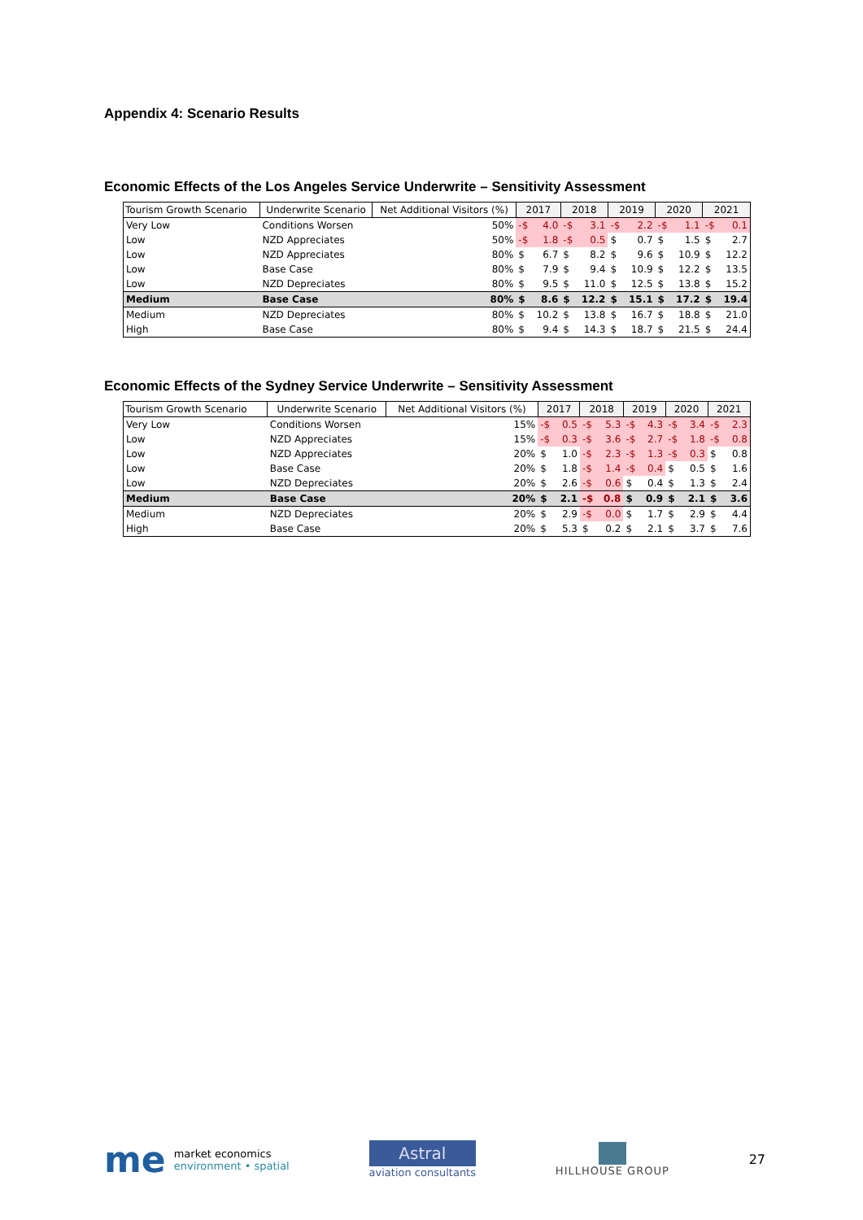Appendix 4: Scenario Results
Economic Effects of the Los Angeles Service Underwrite – Sensitivity Assessment
| Tourism Growth Scenario | Underwrite Scenario | Net Additional Visitors (%) | 2017 | | 2018 | | 2019 | | 2020 | | 2021 | |
| --- | --- | --- | --- | --- | --- | --- | --- | --- | --- | --- | --- | --- |
| Very Low | Conditions Worsen | 50% | -$ | 4.0 | -$ | 3.1 | -$ | 2.2 | -$ | 1.1 | -$ | 0.1 |
| Low | NZD Appreciates | 50% | -$ | 1.8 | -$ | 0.5 | $ | 0.7 | $ | 1.5 | $ | 2.7 |
| Low | NZD Appreciates | 80% | $ | 6.7 | $ | 8.2 | $ | 9.6 | $ | 10.9 | $ | 12.2 |
| Low | Base Case | 80% | $ | 7.9 | $ | 9.4 | $ | 10.9 | $ | 12.2 | $ | 13.5 |
| Low | NZD Depreciates | 80% | $ | 9.5 | $ | 11.0 | $ | 12.5 | $ | 13.8 | $ | 15.2 |
| Medium | Base Case | 80% | $ | 8.6 | $ | 12.2 | $ | 15.1 | $ | 17.2 | $ | 19.4 |
| Medium | NZD Depreciates | 80% | $ | 10.2 | $ | 13.8 | $ | 16.7 | $ | 18.8 | $ | 21.0 |
| High | Base Case | 80% | $ | 9.4 | $ | 14.3 | $ | 18.7 | $ | 21.5 | $ | 24.4 |
Economic Effects of the Sydney Service Underwrite – Sensitivity Assessment
| Tourism Growth Scenario | Underwrite Scenario | Net Additional Visitors (%) | 2017 | | 2018 | | 2019 | | 2020 | | 2021 | |
| --- | --- | --- | --- | --- | --- | --- | --- | --- | --- | --- | --- | --- |
| Very Low | Conditions Worsen | 15% | -$ | 0.5 | -$ | 5.3 | -$ | 4.3 | -$ | 3.4 | -$ | 2.3 |
| Low | NZD Appreciates | 15% | -$ | 0.3 | -$ | 3.6 | -$ | 2.7 | -$ | 1.8 | -$ | 0.8 |
| Low | NZD Appreciates | 20% | $ | 1.0 | -$ | 2.3 | -$ | 1.3 | -$ | 0.3 | $ | 0.8 |
| Low | Base Case | 20% | $ | 1.8 | -$ | 1.4 | -$ | 0.4 | $ | 0.5 | $ | 1.6 |
| Low | NZD Depreciates | 20% | $ | 2.6 | -$ | 0.6 | $ | 0.4 | $ | 1.3 | $ | 2.4 |
| Medium | Base Case | 20% | $ | 2.1 | -$ | 0.8 | $ | 0.9 | $ | 2.1 | $ | 3.6 |
| Medium | NZD Depreciates | 20% | $ | 2.9 | -$ | 0.0 | $ | 1.7 | $ | 2.9 | $ | 4.4 |
| High | Base Case | 20% | $ | 5.3 | $ | 0.2 | $ | 2.1 | $ | 3.7 | $ | 7.6 |
me market economics
environment • spatial
Astral
aviation consultants
HILLHOUSE GROUP
27